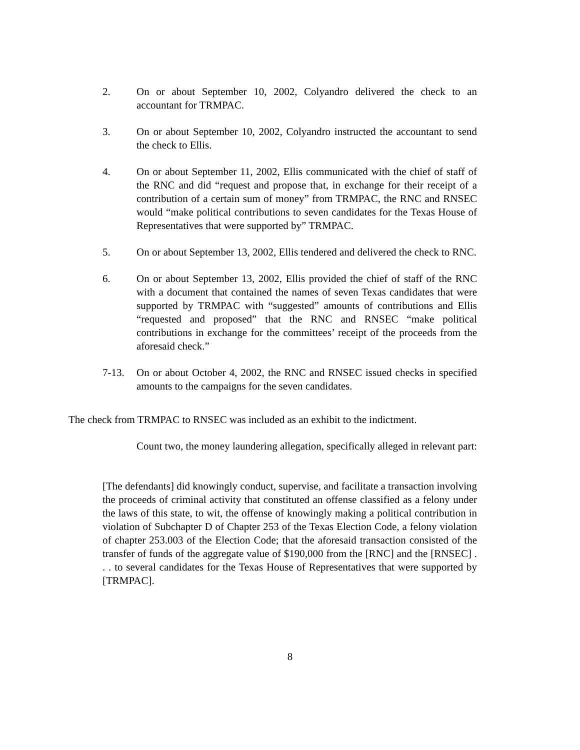2. On or about September 10, 2002, Colyandro delivered the check to an accountant for TRMPAC.
3. On or about September 10, 2002, Colyandro instructed the accountant to send the check to Ellis.
4. On or about September 11, 2002, Ellis communicated with the chief of staff of the RNC and did “request and propose that, in exchange for their receipt of a contribution of a certain sum of money” from TRMPAC, the RNC and RNSEC would “make political contributions to seven candidates for the Texas House of Representatives that were supported by” TRMPAC.
5. On or about September 13, 2002, Ellis tendered and delivered the check to RNC.
6. On or about September 13, 2002, Ellis provided the chief of staff of the RNC with a document that contained the names of seven Texas candidates that were supported by TRMPAC with “suggested” amounts of contributions and Ellis “requested and proposed” that the RNC and RNSEC “make political contributions in exchange for the committees’ receipt of the proceeds from the aforesaid check.”
7-13. On or about October 4, 2002, the RNC and RNSEC issued checks in specified amounts to the campaigns for the seven candidates.
The check from TRMPAC to RNSEC was included as an exhibit to the indictment.
Count two, the money laundering allegation, specifically alleged in relevant part:
[The defendants] did knowingly conduct, supervise, and facilitate a transaction involving the proceeds of criminal activity that constituted an offense classified as a felony under the laws of this state, to wit, the offense of knowingly making a political contribution in violation of Subchapter D of Chapter 253 of the Texas Election Code, a felony violation of chapter 253.003 of the Election Code; that the aforesaid transaction consisted of the transfer of funds of the aggregate value of $190,000 from the [RNC] and the [RNSEC] . . . to several candidates for the Texas House of Representatives that were supported by [TRMPAC].
8